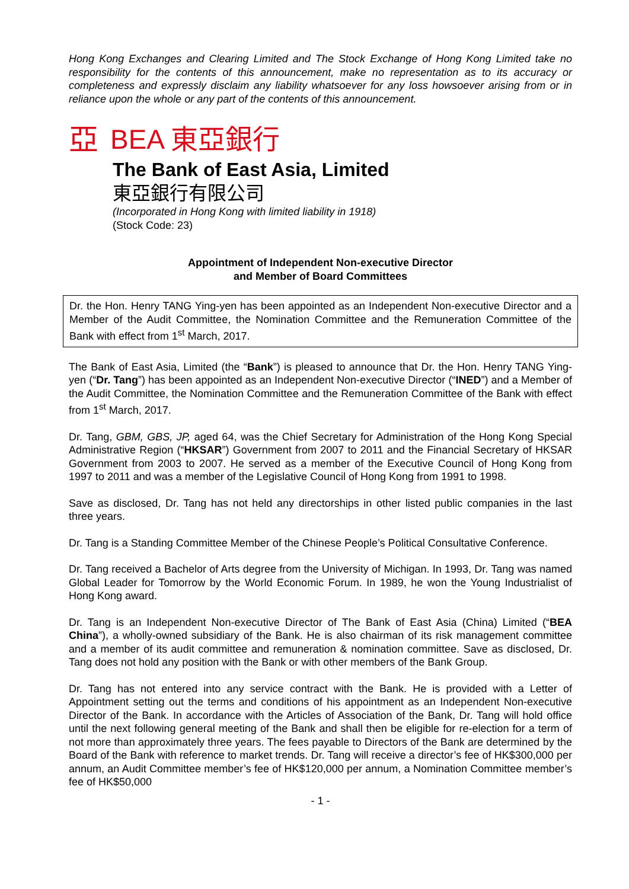Hong Kong Exchanges and Clearing Limited and The Stock Exchange of Hong Kong Limited take no responsibility for the contents of this announcement, make no representation as to its accuracy or completeness and expressly disclaim any liability whatsoever for any loss howsoever arising from or in reliance upon the whole or any part of the contents of this announcement.
亞 BEA 東亞銀行
The Bank of East Asia, Limited
東亞銀行有限公司
(Incorporated in Hong Kong with limited liability in 1918)
(Stock Code: 23)
Appointment of Independent Non-executive Director
and Member of Board Committees
Dr. the Hon. Henry TANG Ying-yen has been appointed as an Independent Non-executive Director and a Member of the Audit Committee, the Nomination Committee and the Remuneration Committee of the Bank with effect from 1<sup>st</sup> March, 2017.
The Bank of East Asia, Limited (the “Bank”) is pleased to announce that Dr. the Hon. Henry TANG Ying-yen (“Dr. Tang”) has been appointed as an Independent Non-executive Director (“INED”) and a Member of the Audit Committee, the Nomination Committee and the Remuneration Committee of the Bank with effect from 1<sup>st</sup> March, 2017.
Dr. Tang, GBM, GBS, JP, aged 64, was the Chief Secretary for Administration of the Hong Kong Special Administrative Region (“HKSAR”) Government from 2007 to 2011 and the Financial Secretary of HKSAR Government from 2003 to 2007. He served as a member of the Executive Council of Hong Kong from 1997 to 2011 and was a member of the Legislative Council of Hong Kong from 1991 to 1998.
Save as disclosed, Dr. Tang has not held any directorships in other listed public companies in the last three years.
Dr. Tang is a Standing Committee Member of the Chinese People’s Political Consultative Conference.
Dr. Tang received a Bachelor of Arts degree from the University of Michigan. In 1993, Dr. Tang was named Global Leader for Tomorrow by the World Economic Forum. In 1989, he won the Young Industrialist of Hong Kong award.
Dr. Tang is an Independent Non-executive Director of The Bank of East Asia (China) Limited (“BEA China”), a wholly-owned subsidiary of the Bank. He is also chairman of its risk management committee and a member of its audit committee and remuneration & nomination committee. Save as disclosed, Dr. Tang does not hold any position with the Bank or with other members of the Bank Group.
Dr. Tang has not entered into any service contract with the Bank. He is provided with a Letter of Appointment setting out the terms and conditions of his appointment as an Independent Non-executive Director of the Bank. In accordance with the Articles of Association of the Bank, Dr. Tang will hold office until the next following general meeting of the Bank and shall then be eligible for re-election for a term of not more than approximately three years. The fees payable to Directors of the Bank are determined by the Board of the Bank with reference to market trends. Dr. Tang will receive a director’s fee of HK$300,000 per annum, an Audit Committee member’s fee of HK$120,000 per annum, a Nomination Committee member’s fee of HK$50,000
- 1 -